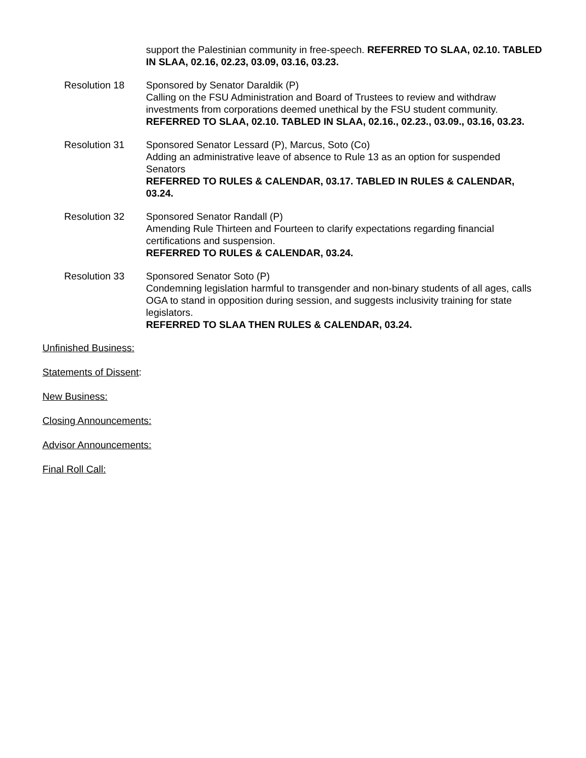support the Palestinian community in free-speech. REFERRED TO SLAA, 02.10. TABLED IN SLAA, 02.16, 02.23, 03.09, 03.16, 03.23.
Resolution 18 Sponsored by Senator Daraldik (P)
Calling on the FSU Administration and Board of Trustees to review and withdraw investments from corporations deemed unethical by the FSU student community.
REFERRED TO SLAA, 02.10. TABLED IN SLAA, 02.16., 02.23., 03.09., 03.16, 03.23.
Resolution 31 Sponsored Senator Lessard (P), Marcus, Soto (Co)
Adding an administrative leave of absence to Rule 13 as an option for suspended Senators
REFERRED TO RULES & CALENDAR, 03.17. TABLED IN RULES & CALENDAR, 03.24.
Resolution 32 Sponsored Senator Randall (P)
Amending Rule Thirteen and Fourteen to clarify expectations regarding financial certifications and suspension.
REFERRED TO RULES & CALENDAR, 03.24.
Resolution 33 Sponsored Senator Soto (P)
Condemning legislation harmful to transgender and non-binary students of all ages, calls OGA to stand in opposition during session, and suggests inclusivity training for state legislators.
REFERRED TO SLAA THEN RULES & CALENDAR, 03.24.
Unfinished Business:
Statements of Dissent:
New Business:
Closing Announcements:
Advisor Announcements:
Final Roll Call: